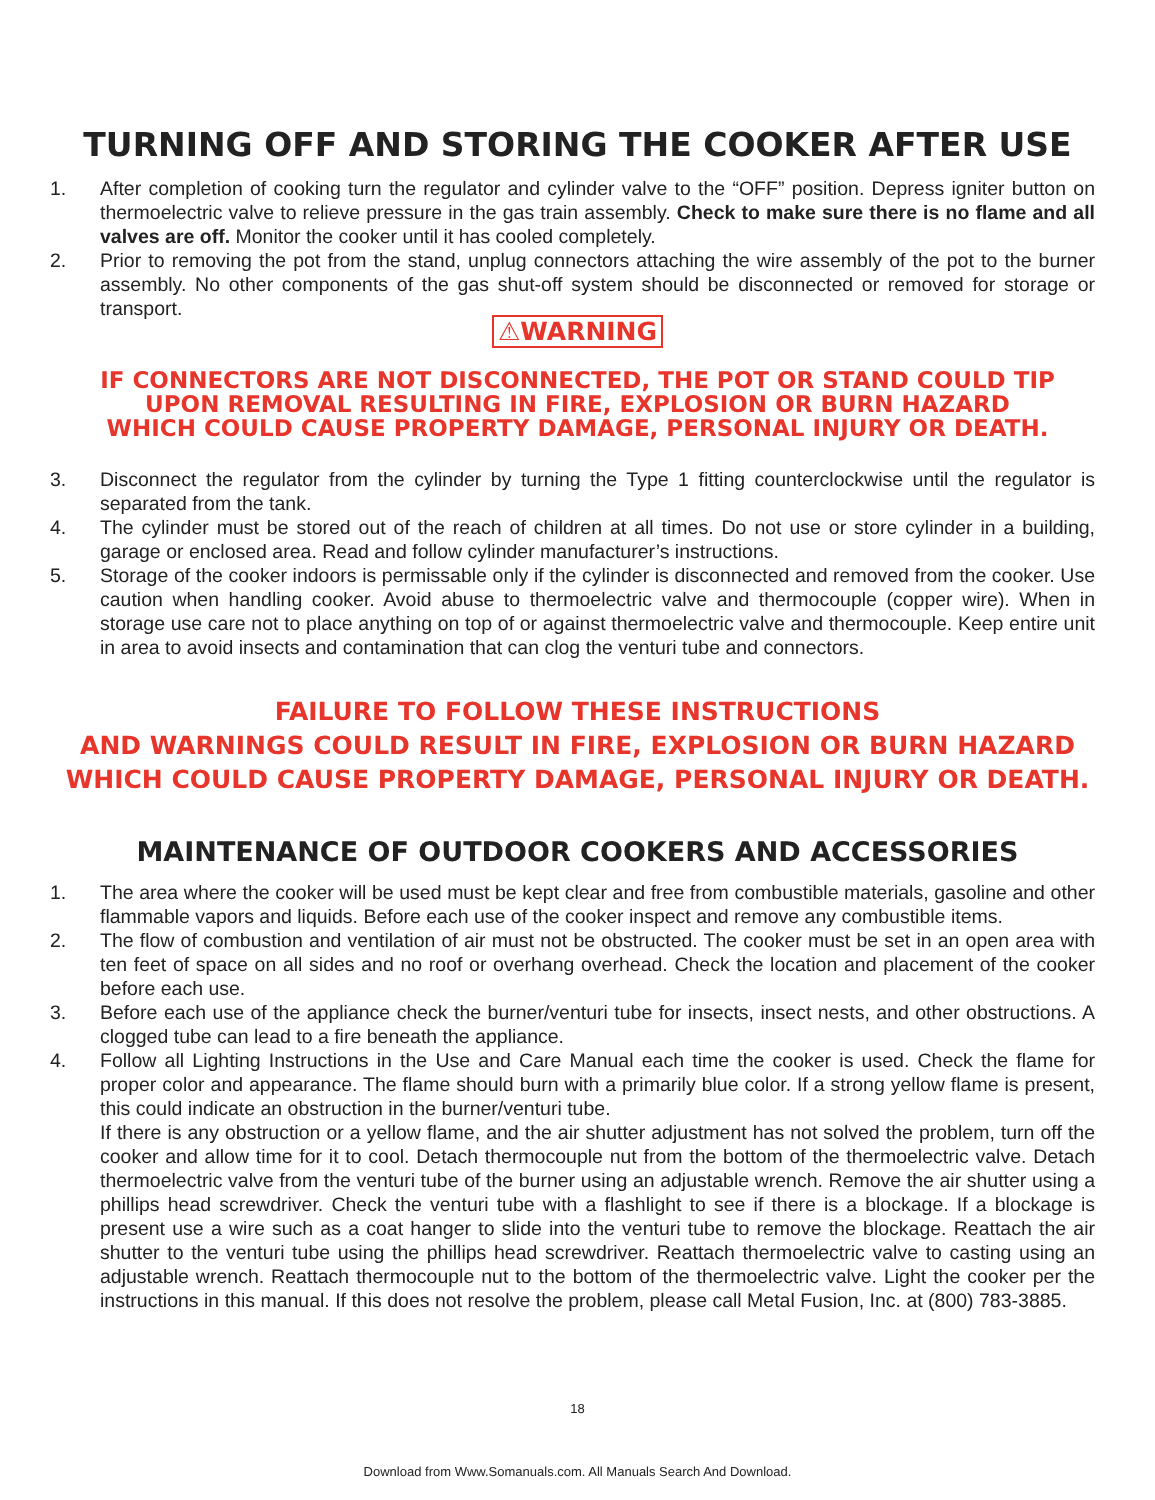TURNING OFF AND STORING THE COOKER AFTER USE
1. After completion of cooking turn the regulator and cylinder valve to the “OFF” position. Depress igniter button on thermoelectric valve to relieve pressure in the gas train assembly. Check to make sure there is no flame and all valves are off. Monitor the cooker until it has cooled completely.
2. Prior to removing the pot from the stand, unplug connectors attaching the wire assembly of the pot to the burner assembly. No other components of the gas shut-off system should be disconnected or removed for storage or transport.
⚠WARNING
IF CONNECTORS ARE NOT DISCONNECTED, THE POT OR STAND COULD TIP
UPON REMOVAL RESULTING IN FIRE, EXPLOSION OR BURN HAZARD
WHICH COULD CAUSE PROPERTY DAMAGE, PERSONAL INJURY OR DEATH.
3. Disconnect the regulator from the cylinder by turning the Type 1 fitting counterclockwise until the regulator is separated from the tank.
4. The cylinder must be stored out of the reach of children at all times. Do not use or store cylinder in a building, garage or enclosed area. Read and follow cylinder manufacturer’s instructions.
5. Storage of the cooker indoors is permissable only if the cylinder is disconnected and removed from the cooker. Use caution when handling cooker. Avoid abuse to thermoelectric valve and thermocouple (copper wire). When in storage use care not to place anything on top of or against thermoelectric valve and thermocouple. Keep entire unit in area to avoid insects and contamination that can clog the venturi tube and connectors.
FAILURE TO FOLLOW THESE INSTRUCTIONS
AND WARNINGS COULD RESULT IN FIRE, EXPLOSION OR BURN HAZARD
WHICH COULD CAUSE PROPERTY DAMAGE, PERSONAL INJURY OR DEATH.
MAINTENANCE OF OUTDOOR COOKERS AND ACCESSORIES
1. The area where the cooker will be used must be kept clear and free from combustible materials, gasoline and other flammable vapors and liquids. Before each use of the cooker inspect and remove any combustible items.
2. The flow of combustion and ventilation of air must not be obstructed. The cooker must be set in an open area with ten feet of space on all sides and no roof or overhang overhead. Check the location and placement of the cooker before each use.
3. Before each use of the appliance check the burner/venturi tube for insects, insect nests, and other obstructions. A clogged tube can lead to a fire beneath the appliance.
4. Follow all Lighting Instructions in the Use and Care Manual each time the cooker is used. Check the flame for proper color and appearance. The flame should burn with a primarily blue color. If a strong yellow flame is present, this could indicate an obstruction in the burner/venturi tube.
If there is any obstruction or a yellow flame, and the air shutter adjustment has not solved the problem, turn off the cooker and allow time for it to cool. Detach thermocouple nut from the bottom of the thermoelectric valve. Detach thermoelectric valve from the venturi tube of the burner using an adjustable wrench. Remove the air shutter using a phillips head screwdriver. Check the venturi tube with a flashlight to see if there is a blockage. If a blockage is present use a wire such as a coat hanger to slide into the venturi tube to remove the blockage. Reattach the air shutter to the venturi tube using the phillips head screwdriver. Reattach thermoelectric valve to casting using an adjustable wrench. Reattach thermocouple nut to the bottom of the thermoelectric valve. Light the cooker per the instructions in this manual. If this does not resolve the problem, please call Metal Fusion, Inc. at (800) 783-3885.
18
Download from Www.Somanuals.com. All Manuals Search And Download.